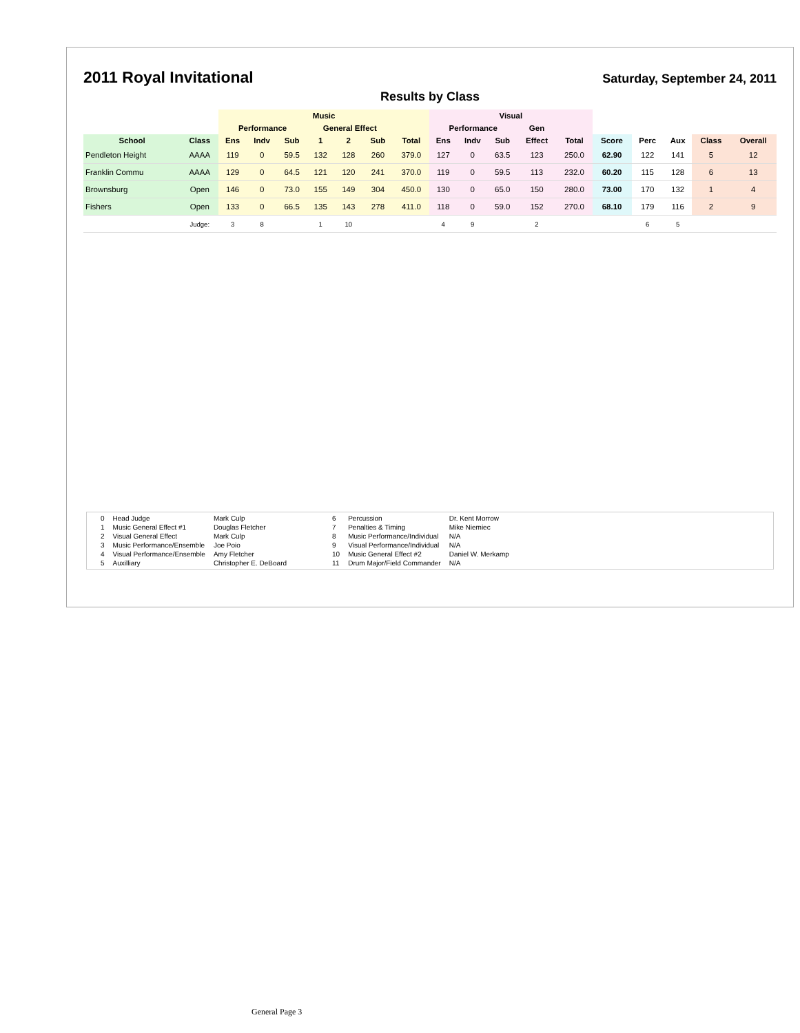2011 Royal Invitational
Saturday, September 24, 2011
Results by Class
| | | Music | | | | | | | Visual | | | | | | | | | |
| --- | --- | --- | --- | --- | --- | --- | --- | --- | --- | --- | --- | --- | --- | --- | --- | --- | --- | --- |
| | | Performance | | | General Effect | | | | Performance | | | Gen | | | | | | |
| School | Class | Ens | Indv | Sub | 1 | 2 | Sub | Total | Ens | Indv | Sub | Effect | Total | Score | Perc | Aux | Class | Overall |
| Pendleton Height | AAAA | 119 | 0 | 59.5 | 132 | 128 | 260 | 379.0 | 127 | 0 | 63.5 | 123 | 250.0 | 62.90 | 122 | 141 | 5 | 12 |
| Franklin Commu | AAAA | 129 | 0 | 64.5 | 121 | 120 | 241 | 370.0 | 119 | 0 | 59.5 | 113 | 232.0 | 60.20 | 115 | 128 | 6 | 13 |
| Brownsburg | Open | 146 | 0 | 73.0 | 155 | 149 | 304 | 450.0 | 130 | 0 | 65.0 | 150 | 280.0 | 73.00 | 170 | 132 | 1 | 4 |
| Fishers | Open | 133 | 0 | 66.5 | 135 | 143 | 278 | 411.0 | 118 | 0 | 59.0 | 152 | 270.0 | 68.10 | 179 | 116 | 2 | 9 |
| | Judge: | 3 | 8 | | 1 | 10 | | | 4 | 9 | | 2 | | | 6 | 5 | | |
| 0 | Head Judge | Mark Culp | 6 | Percussion | Dr. Kent Morrow |
| 1 | Music General Effect #1 | Douglas Fletcher | 7 | Penalties & Timing | Mike Niemiec |
| 2 | Visual General Effect | Mark Culp | 8 | Music Performance/Individual | N/A |
| 3 | Music Performance/Ensemble | Joe Poio | 9 | Visual Performance/Individual | N/A |
| 4 | Visual Performance/Ensemble | Amy Fletcher | 10 | Music General Effect #2 | Daniel W. Merkamp |
| 5 | Auxilliary | Christopher E. DeBoard | 11 | Drum Major/Field Commander | N/A |
General Page 3